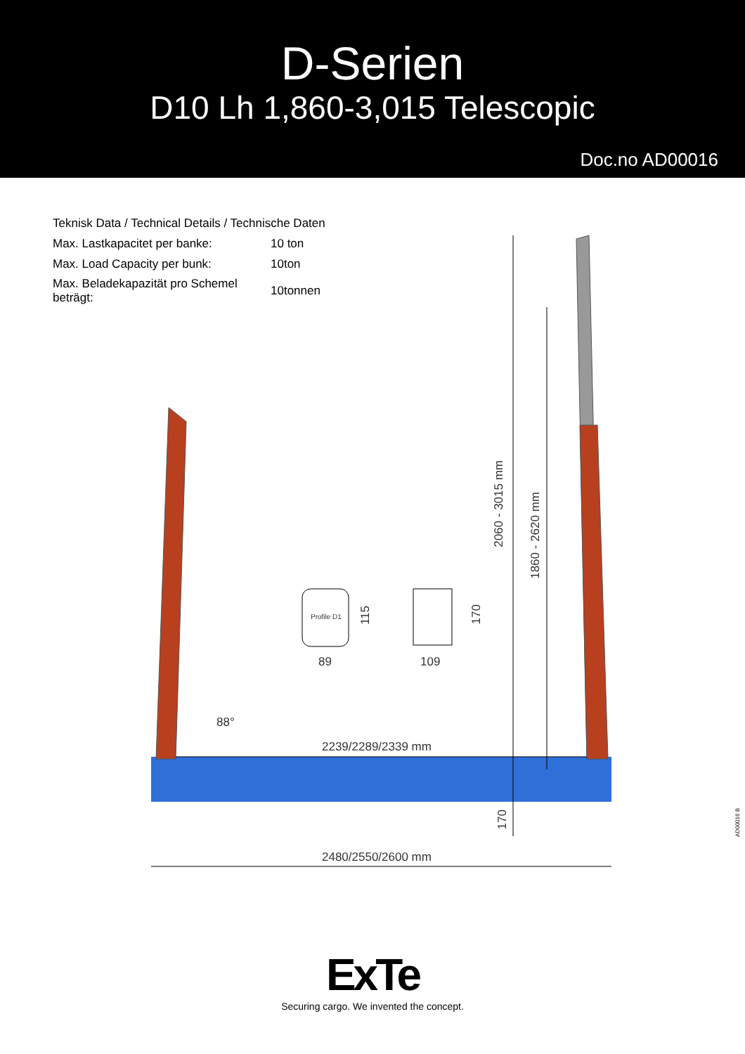D-Serien
D10 Lh 1,860-3,015 Telescopic
Doc.no AD00016
| Teknisk Data / Technical Details / Technische Daten | |
| Max. Lastkapacitet per banke: | 10 ton |
| Max. Load Capacity per bunk: | 10ton |
| Max. Beladekapazität pro Schemel beträgt: | 10tonnen |
2239/2289/2339 mm
2480/2550/2600 mm
88°
2060 - 3015 mm
1860 - 2620 mm
170
Profile D1
115
170
89 109
AD00016 B
ExTe
Securing cargo. We invented the concept.